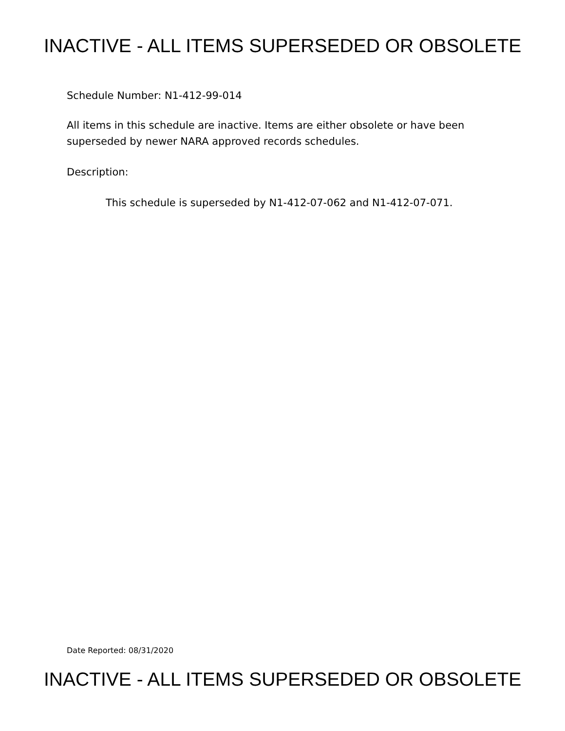INACTIVE - ALL ITEMS SUPERSEDED OR OBSOLETE
Schedule Number: N1-412-99-014
All items in this schedule are inactive. Items are either obsolete or have been
superseded by newer NARA approved records schedules.
Description:
This schedule is superseded by N1-412-07-062 and N1-412-07-071.
Date Reported: 08/31/2020
INACTIVE - ALL ITEMS SUPERSEDED OR OBSOLETE